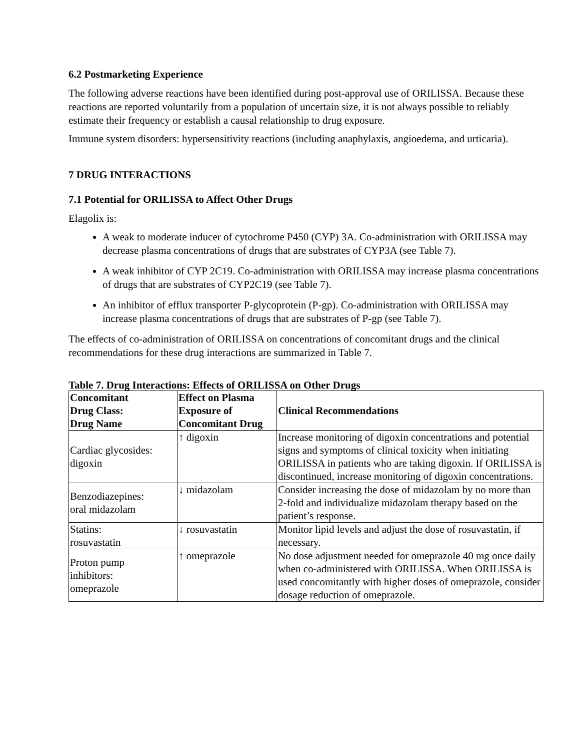6.2 Postmarketing Experience
The following adverse reactions have been identified during post-approval use of ORILISSA. Because these reactions are reported voluntarily from a population of uncertain size, it is not always possible to reliably estimate their frequency or establish a causal relationship to drug exposure.
Immune system disorders: hypersensitivity reactions (including anaphylaxis, angioedema, and urticaria).
7 DRUG INTERACTIONS
7.1 Potential for ORILISSA to Affect Other Drugs
Elagolix is:
A weak to moderate inducer of cytochrome P450 (CYP) 3A. Co-administration with ORILISSA may decrease plasma concentrations of drugs that are substrates of CYP3A (see Table 7).
A weak inhibitor of CYP 2C19. Co-administration with ORILISSA may increase plasma concentrations of drugs that are substrates of CYP2C19 (see Table 7).
An inhibitor of efflux transporter P-glycoprotein (P-gp). Co-administration with ORILISSA may increase plasma concentrations of drugs that are substrates of P-gp (see Table 7).
The effects of co-administration of ORILISSA on concentrations of concomitant drugs and the clinical recommendations for these drug interactions are summarized in Table 7.
Table 7. Drug Interactions: Effects of ORILISSA on Other Drugs
| Concomitant Drug Class: Drug Name | Effect on Plasma Exposure of Concomitant Drug | Clinical Recommendations |
| --- | --- | --- |
| Cardiac glycosides: digoxin | ↑ digoxin | Increase monitoring of digoxin concentrations and potential signs and symptoms of clinical toxicity when initiating ORILISSA in patients who are taking digoxin. If ORILISSA is discontinued, increase monitoring of digoxin concentrations. |
| Benzodiazepines: oral midazolam | ↓ midazolam | Consider increasing the dose of midazolam by no more than 2-fold and individualize midazolam therapy based on the patient’s response. |
| Statins: rosuvastatin | ↓ rosuvastatin | Monitor lipid levels and adjust the dose of rosuvastatin, if necessary. |
| Proton pump inhibitors: omeprazole | ↑ omeprazole | No dose adjustment needed for omeprazole 40 mg once daily when co-administered with ORILISSA. When ORILISSA is used concomitantly with higher doses of omeprazole, consider dosage reduction of omeprazole. |